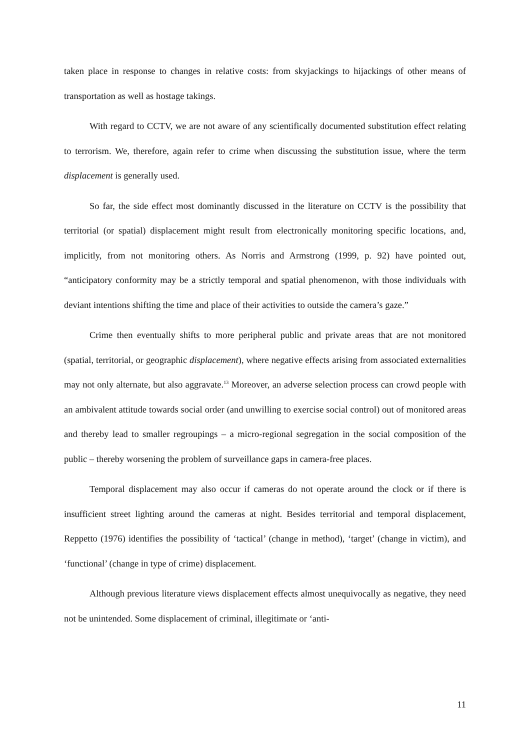taken place in response to changes in relative costs: from skyjackings to hijackings of other means of transportation as well as hostage takings.
With regard to CCTV, we are not aware of any scientifically documented substitution effect relating to terrorism. We, therefore, again refer to crime when discussing the substitution issue, where the term displacement is generally used.
So far, the side effect most dominantly discussed in the literature on CCTV is the possibility that territorial (or spatial) displacement might result from electronically monitoring specific locations, and, implicitly, from not monitoring others. As Norris and Armstrong (1999, p. 92) have pointed out, “anticipatory conformity may be a strictly temporal and spatial phenomenon, with those individuals with deviant intentions shifting the time and place of their activities to outside the camera’s gaze.”
Crime then eventually shifts to more peripheral public and private areas that are not monitored (spatial, territorial, or geographic displacement), where negative effects arising from associated externalities may not only alternate, but also aggravate.<sup>13</sup> Moreover, an adverse selection process can crowd people with an ambivalent attitude towards social order (and unwilling to exercise social control) out of monitored areas and thereby lead to smaller regroupings – a micro-regional segregation in the social composition of the public – thereby worsening the problem of surveillance gaps in camera-free places.
Temporal displacement may also occur if cameras do not operate around the clock or if there is insufficient street lighting around the cameras at night. Besides territorial and temporal displacement, Reppetto (1976) identifies the possibility of ‘tactical’ (change in method), ‘target’ (change in victim), and ‘functional’ (change in type of crime) displacement.
Although previous literature views displacement effects almost unequivocally as negative, they need not be unintended. Some displacement of criminal, illegitimate or ‘anti-
11